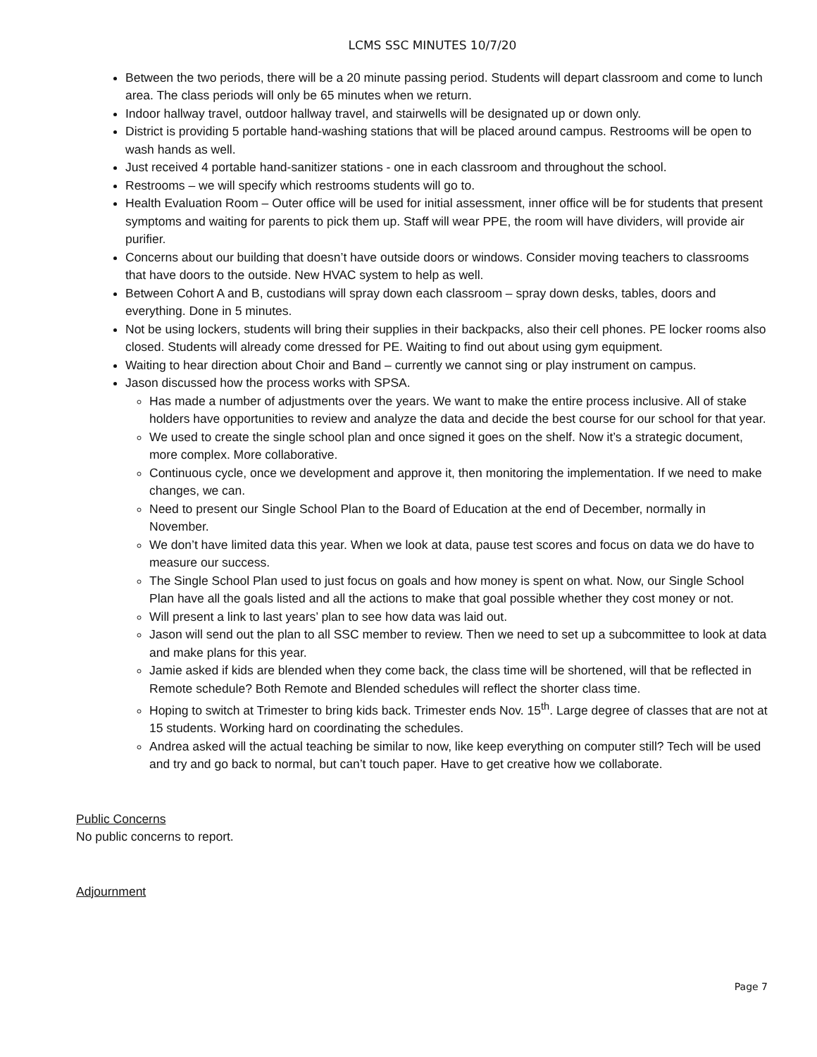LCMS SSC MINUTES 10/7/20
Between the two periods, there will be a 20 minute passing period. Students will depart classroom and come to lunch area. The class periods will only be 65 minutes when we return.
Indoor hallway travel, outdoor hallway travel, and stairwells will be designated up or down only.
District is providing 5 portable hand-washing stations that will be placed around campus. Restrooms will be open to wash hands as well.
Just received 4 portable hand-sanitizer stations - one in each classroom and throughout the school.
Restrooms – we will specify which restrooms students will go to.
Health Evaluation Room – Outer office will be used for initial assessment, inner office will be for students that present symptoms and waiting for parents to pick them up. Staff will wear PPE, the room will have dividers, will provide air purifier.
Concerns about our building that doesn’t have outside doors or windows. Consider moving teachers to classrooms that have doors to the outside. New HVAC system to help as well.
Between Cohort A and B, custodians will spray down each classroom – spray down desks, tables, doors and everything. Done in 5 minutes.
Not be using lockers, students will bring their supplies in their backpacks, also their cell phones. PE locker rooms also closed. Students will already come dressed for PE. Waiting to find out about using gym equipment.
Waiting to hear direction about Choir and Band – currently we cannot sing or play instrument on campus.
Jason discussed how the process works with SPSA.
Has made a number of adjustments over the years. We want to make the entire process inclusive. All of stake holders have opportunities to review and analyze the data and decide the best course for our school for that year.
We used to create the single school plan and once signed it goes on the shelf. Now it’s a strategic document, more complex. More collaborative.
Continuous cycle, once we development and approve it, then monitoring the implementation. If we need to make changes, we can.
Need to present our Single School Plan to the Board of Education at the end of December, normally in November.
We don’t have limited data this year. When we look at data, pause test scores and focus on data we do have to measure our success.
The Single School Plan used to just focus on goals and how money is spent on what. Now, our Single School Plan have all the goals listed and all the actions to make that goal possible whether they cost money or not.
Will present a link to last years’ plan to see how data was laid out.
Jason will send out the plan to all SSC member to review. Then we need to set up a subcommittee to look at data and make plans for this year.
Jamie asked if kids are blended when they come back, the class time will be shortened, will that be reflected in Remote schedule? Both Remote and Blended schedules will reflect the shorter class time.
Hoping to switch at Trimester to bring kids back. Trimester ends Nov. 15<sup>th</sup>. Large degree of classes that are not at 15 students. Working hard on coordinating the schedules.
Andrea asked will the actual teaching be similar to now, like keep everything on computer still? Tech will be used and try and go back to normal, but can’t touch paper. Have to get creative how we collaborate.
Public Concerns
No public concerns to report.
Adjournment
Page 7